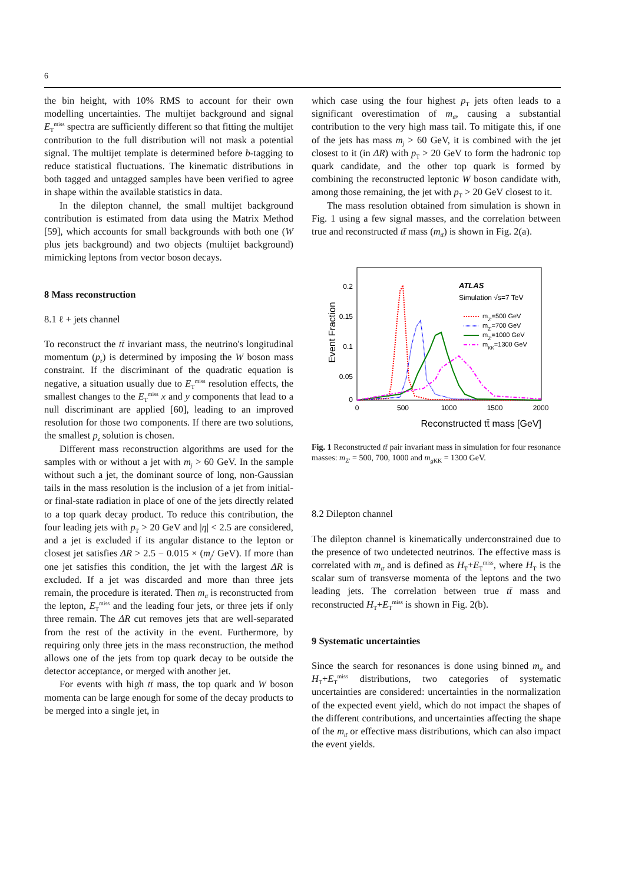6
the bin height, with 10% RMS to account for their own modelling uncertainties. The multijet background and signal E<sub>T</sub><sup>miss</sup> spectra are sufficiently different so that fitting the multijet contribution to the full distribution will not mask a potential signal. The multijet template is determined before b-tagging to reduce statistical fluctuations. The kinematic distributions in both tagged and untagged samples have been verified to agree in shape within the available statistics in data.
In the dilepton channel, the small multijet background contribution is estimated from data using the Matrix Method [59], which accounts for small backgrounds with both one (W plus jets background) and two objects (multijet background) mimicking leptons from vector boson decays.
8 Mass reconstruction
8.1 ℓ + jets channel
To reconstruct the tt̄ invariant mass, the neutrino's longitudinal momentum (p<sub>z</sub>) is determined by imposing the W boson mass constraint. If the discriminant of the quadratic equation is negative, a situation usually due to E<sub>T</sub><sup>miss</sup> resolution effects, the smallest changes to the E<sub>T</sub><sup>miss</sup> x and y components that lead to a null discriminant are applied [60], leading to an improved resolution for those two components. If there are two solutions, the smallest p<sub>z</sub> solution is chosen.
Different mass reconstruction algorithms are used for the samples with or without a jet with m<sub>j</sub> > 60 GeV. In the sample without such a jet, the dominant source of long, non-Gaussian tails in the mass resolution is the inclusion of a jet from initial- or final-state radiation in place of one of the jets directly related to a top quark decay product. To reduce this contribution, the four leading jets with p<sub>T</sub> > 20 GeV and |η| < 2.5 are considered, and a jet is excluded if its angular distance to the lepton or closest jet satisfies ΔR > 2.5 − 0.015 × (m<sub>j</sub>/ GeV). If more than one jet satisfies this condition, the jet with the largest ΔR is excluded. If a jet was discarded and more than three jets remain, the procedure is iterated. Then m<sub>tt̄</sub> is reconstructed from the lepton, E<sub>T</sub><sup>miss</sup> and the leading four jets, or three jets if only three remain. The ΔR cut removes jets that are well-separated from the rest of the activity in the event. Furthermore, by requiring only three jets in the mass reconstruction, the method allows one of the jets from top quark decay to be outside the detector acceptance, or merged with another jet.
For events with high tt̄ mass, the top quark and W boson momenta can be large enough for some of the decay products to be merged into a single jet, in
which case using the four highest p<sub>T</sub> jets often leads to a significant overestimation of m<sub>tt̄</sub>, causing a substantial contribution to the very high mass tail. To mitigate this, if one of the jets has mass m<sub>j</sub> > 60 GeV, it is combined with the jet closest to it (in ΔR) with p<sub>T</sub> > 20 GeV to form the hadronic top quark candidate, and the other top quark is formed by combining the reconstructed leptonic W boson candidate with, among those remaining, the jet with p<sub>T</sub> > 20 GeV closest to it.
The mass resolution obtained from simulation is shown in Fig. 1 using a few signal masses, and the correlation between true and reconstructed tt̄ mass (m<sub>tt̄</sub>) is shown in Fig. 2(a).
Event Fraction
0.2
0.15
0.1
0.05
0
0
500
1000
1500
2000
Reconstructed tt̄ mass [GeV]
ATLAS
Simulation √s=7 TeV
mZ'=500 GeV
mZ'=700 GeV
mZ'=1000 GeV
mKK=1300 GeV
Fig. 1 Reconstructed tt̄ pair invariant mass in simulation for four resonance masses: m<sub>Z′</sub> = 500, 700, 1000 and m<sub>g KK</sub> = 1300 GeV.
8.2 Dilepton channel
The dilepton channel is kinematically underconstrained due to the presence of two undetected neutrinos. The effective mass is correlated with m<sub>tt̄</sub> and is defined as H<sub>T</sub>+E<sub>T</sub><sup>miss</sup>, where H<sub>T</sub> is the scalar sum of transverse momenta of the leptons and the two leading jets. The correlation between true tt̄ mass and reconstructed H<sub>T</sub>+E<sub>T</sub><sup>miss</sup> is shown in Fig. 2(b).
9 Systematic uncertainties
Since the search for resonances is done using binned m<sub>tt̄</sub> and H<sub>T</sub>+E<sub>T</sub><sup>miss</sup> distributions, two categories of systematic uncertainties are considered: uncertainties in the normalization of the expected event yield, which do not impact the shapes of the different contributions, and uncertainties affecting the shape of the m<sub>tt̄</sub> or effective mass distributions, which can also impact the event yields.